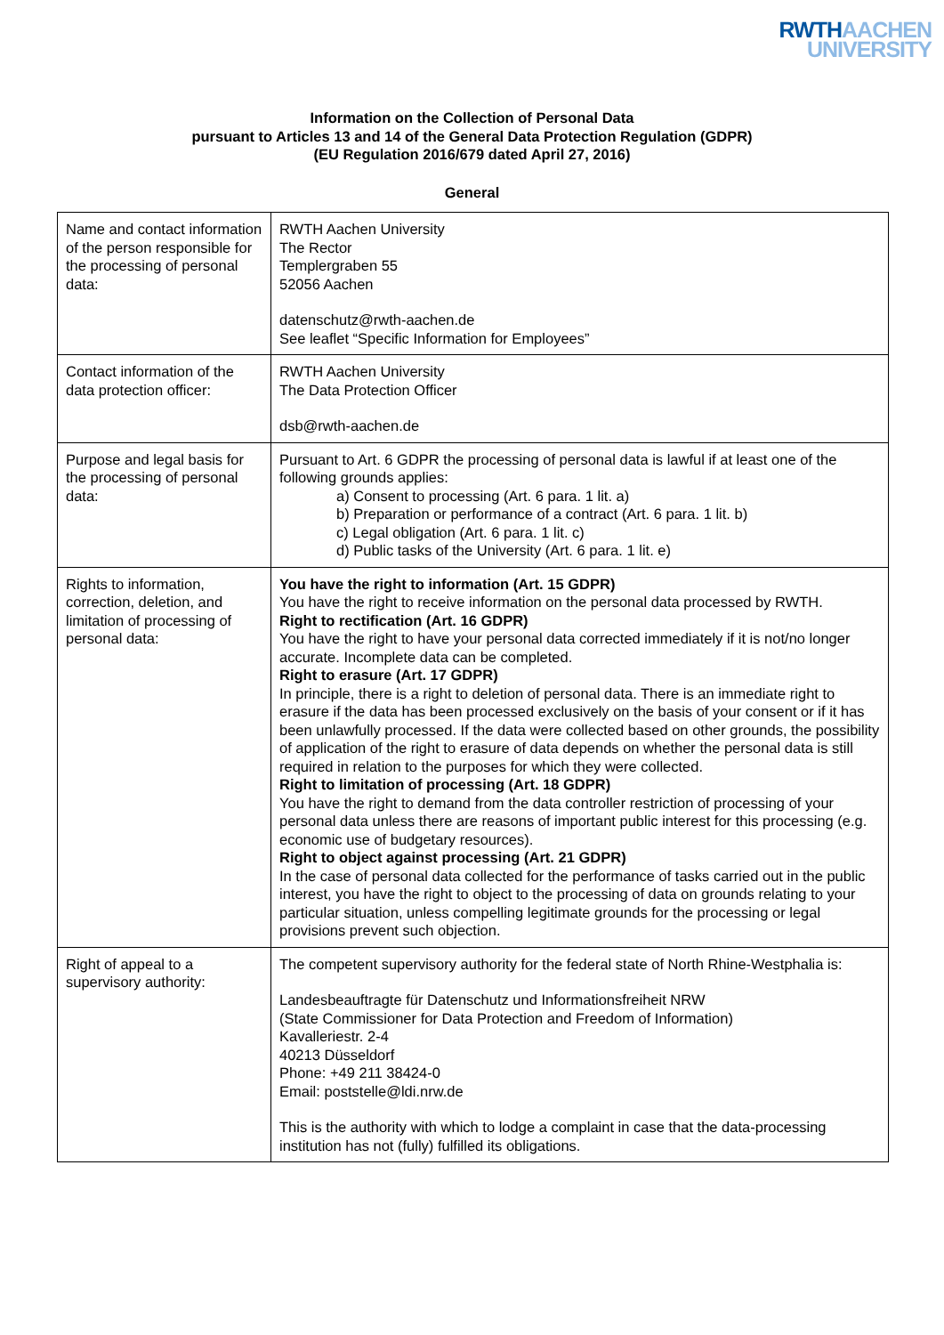RWTHAACHEN
UNIVERSITY
Information on the Collection of Personal Data
pursuant to Articles 13 and 14 of the General Data Protection Regulation (GDPR)
(EU Regulation 2016/679 dated April 27, 2016)
General
| Name and contact information of the person responsible for the processing of personal data: | RWTH Aachen University The Rector Templergraben 55 52056 Aachen datenschutz@rwth-aachen.de See leaflet “Specific Information for Employees” |
| Contact information of the data protection officer: | RWTH Aachen University The Data Protection Officer dsb@rwth-aachen.de |
| Purpose and legal basis for the processing of personal data: | Pursuant to Art. 6 GDPR the processing of personal data is lawful if at least one of the following grounds applies: a) Consent to processing (Art. 6 para. 1 lit. a) b) Preparation or performance of a contract (Art. 6 para. 1 lit. b) c) Legal obligation (Art. 6 para. 1 lit. c) d) Public tasks of the University (Art. 6 para. 1 lit. e) |
| Rights to information, correction, deletion, and limitation of processing of personal data: | You have the right to information (Art. 15 GDPR) You have the right to receive information on the personal data processed by RWTH. Right to rectification (Art. 16 GDPR) You have the right to have your personal data corrected immediately if it is not/no longer accurate. Incomplete data can be completed. Right to erasure (Art. 17 GDPR) In principle, there is a right to deletion of personal data. There is an immediate right to erasure if the data has been processed exclusively on the basis of your consent or if it has been unlawfully processed. If the data were collected based on other grounds, the possibility of application of the right to erasure of data depends on whether the personal data is still required in relation to the purposes for which they were collected. Right to limitation of processing (Art. 18 GDPR) You have the right to demand from the data controller restriction of processing of your personal data unless there are reasons of important public interest for this processing (e.g. economic use of budgetary resources). Right to object against processing (Art. 21 GDPR) In the case of personal data collected for the performance of tasks carried out in the public interest, you have the right to object to the processing of data on grounds relating to your particular situation, unless compelling legitimate grounds for the processing or legal provisions prevent such objection. |
| Right of appeal to a supervisory authority: | The competent supervisory authority for the federal state of North Rhine-Westphalia is: Landesbeauftragte für Datenschutz und Informationsfreiheit NRW (State Commissioner for Data Protection and Freedom of Information) Kavalleriestr. 2-4 40213 Düsseldorf Phone: +49 211 38424-0 Email: poststelle@ldi.nrw.de This is the authority with which to lodge a complaint in case that the data-processing institution has not (fully) fulfilled its obligations. |